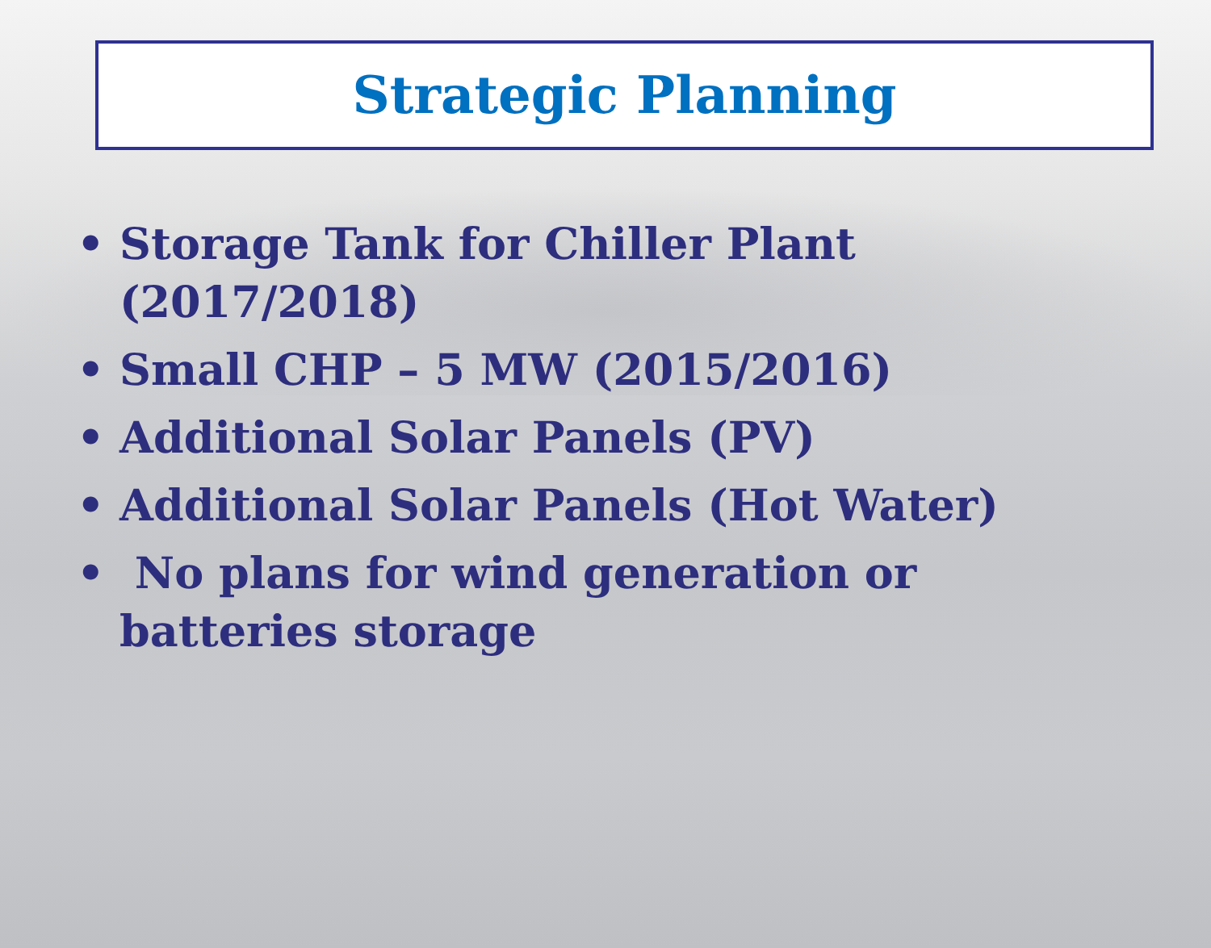Strategic Planning
• Storage Tank for Chiller Plant (2017/2018)
• Small CHP – 5 MW (2015/2016)
• Additional Solar Panels (PV)
• Additional Solar Panels (Hot Water)
• No plans for wind generation or batteries storage